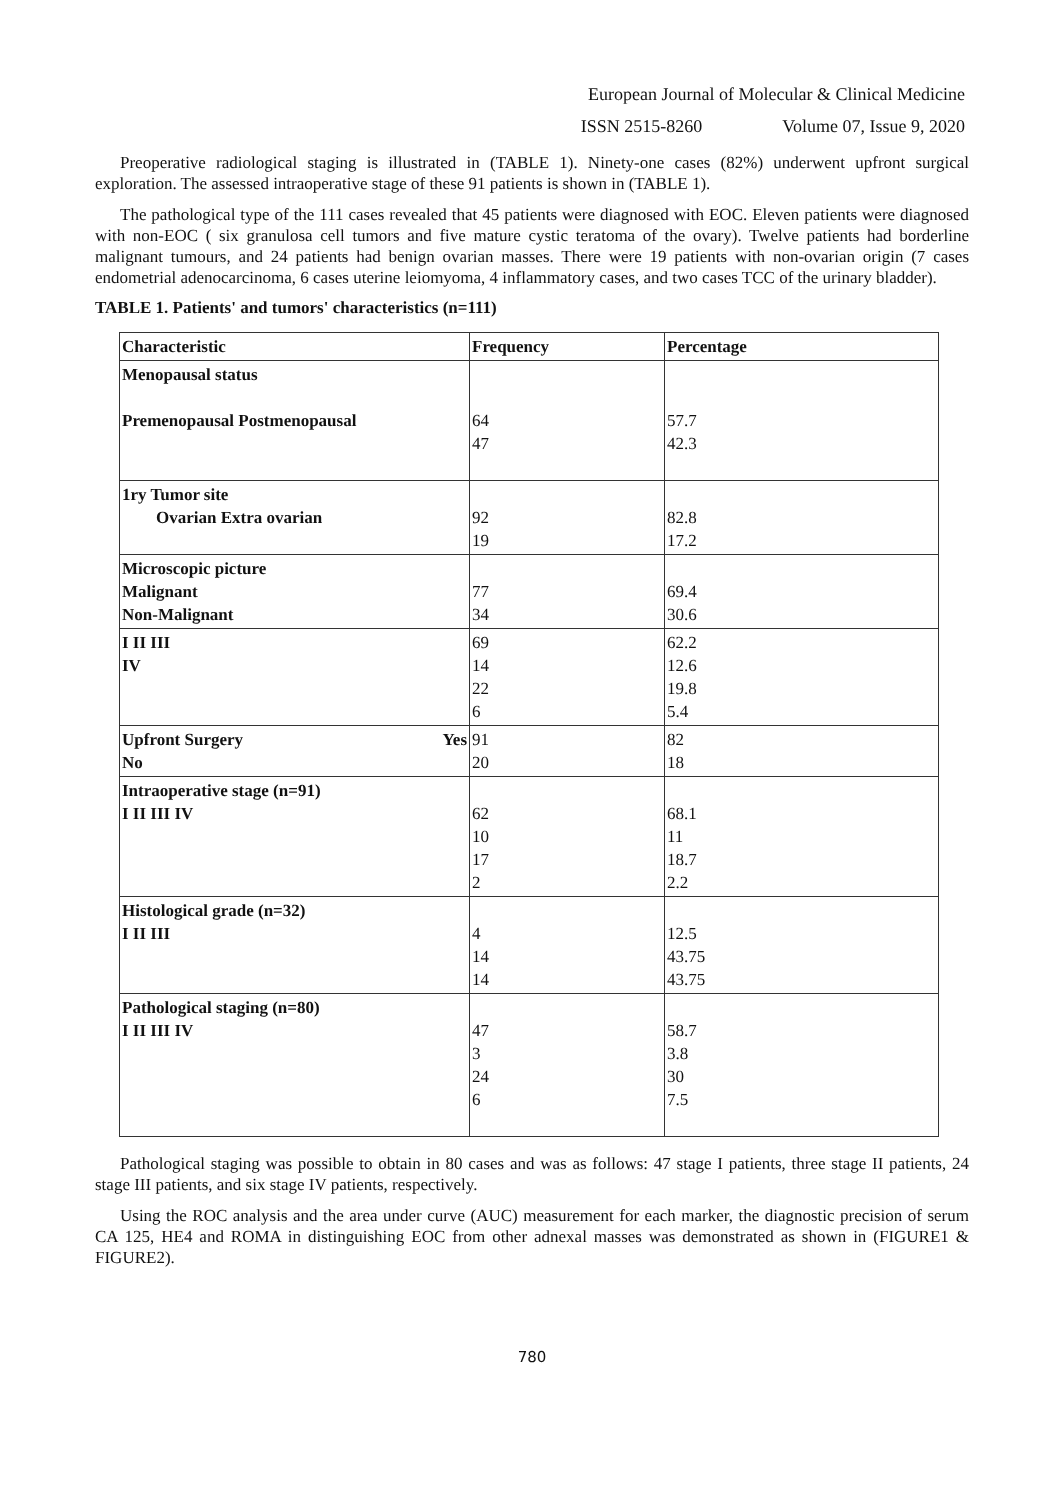European Journal of Molecular & Clinical Medicine
ISSN 2515-8260 Volume 07, Issue 9, 2020
Preoperative radiological staging is illustrated in (TABLE 1). Ninety-one cases (82%) underwent upfront surgical exploration. The assessed intraoperative stage of these 91 patients is shown in (TABLE 1).
The pathological type of the 111 cases revealed that 45 patients were diagnosed with EOC. Eleven patients were diagnosed with non-EOC ( six granulosa cell tumors and five mature cystic teratoma of the ovary). Twelve patients had borderline malignant tumours, and 24 patients had benign ovarian masses. There were 19 patients with non-ovarian origin (7 cases endometrial adenocarcinoma, 6 cases uterine leiomyoma, 4 inflammatory cases, and two cases TCC of the urinary bladder).
TABLE 1. Patients' and tumors' characteristics (n=111)
| Characteristic | Frequency | Percentage |
| --- | --- | --- |
| Menopausal status Premenopausal Postmenopausal | 64 47 | 57.7 42.3 |
| 1ry Tumor site Ovarian Extra ovarian | 92 19 | 82.8 17.2 |
| Microscopic picture Malignant Non-Malignant | 77 34 | 69.4 30.6 |
| I II III IV | 69 14 22 6 | 62.2 12.6 19.8 5.4 |
| Upfront Surgery Yes No | 91 20 | 82 18 |
| Intraoperative stage (n=91) I II III IV | 62 10 17 2 | 68.1 11 18.7 2.2 |
| Histological grade (n=32) I II III | 4 14 14 | 12.5 43.75 43.75 |
| Pathological staging (n=80) I II III IV | 47 3 24 6 | 58.7 3.8 30 7.5 |
Pathological staging was possible to obtain in 80 cases and was as follows: 47 stage I patients, three stage II patients, 24 stage III patients, and six stage IV patients, respectively.
Using the ROC analysis and the area under curve (AUC) measurement for each marker, the diagnostic precision of serum CA 125, HE4 and ROMA in distinguishing EOC from other adnexal masses was demonstrated as shown in (FIGURE1 & FIGURE2).
780